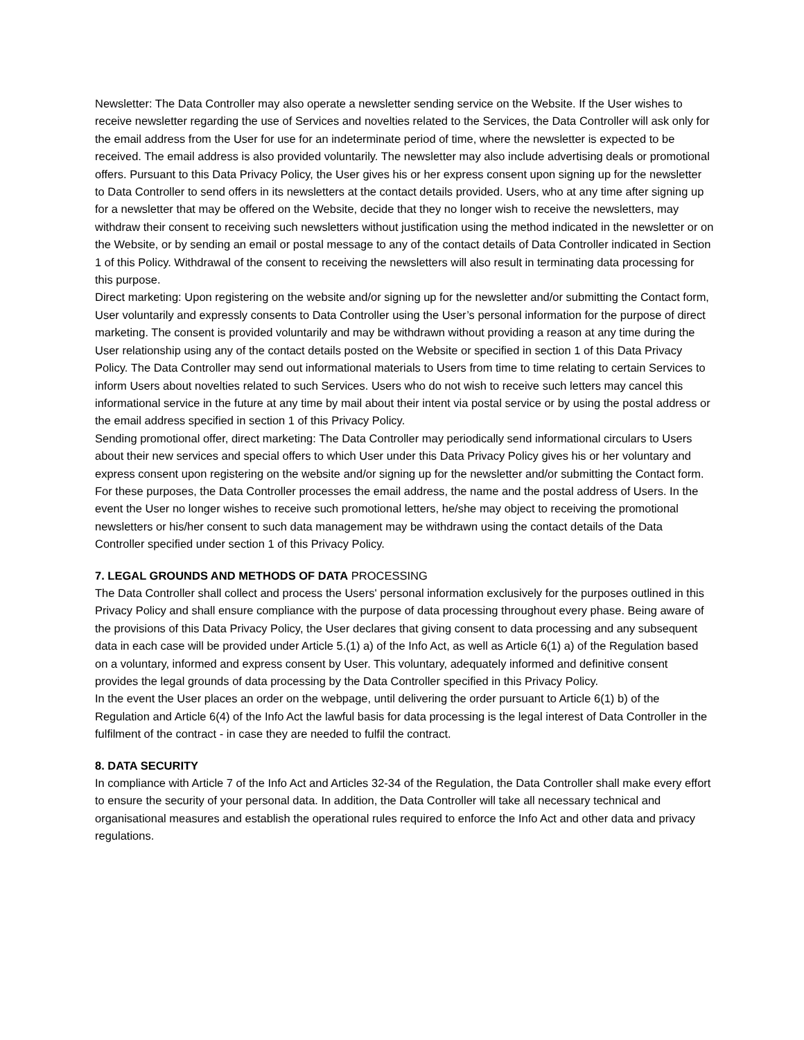Newsletter: The Data Controller may also operate a newsletter sending service on the Website. If the User wishes to receive newsletter regarding the use of Services and novelties related to the Services, the Data Controller will ask only for the email address from the User for use for an indeterminate period of time, where the newsletter is expected to be received. The email address is also provided voluntarily. The newsletter may also include advertising deals or promotional offers. Pursuant to this Data Privacy Policy, the User gives his or her express consent upon signing up for the newsletter to Data Controller to send offers in its newsletters at the contact details provided. Users, who at any time after signing up for a newsletter that may be offered on the Website, decide that they no longer wish to receive the newsletters, may withdraw their consent to receiving such newsletters without justification using the method indicated in the newsletter or on the Website, or by sending an email or postal message to any of the contact details of Data Controller indicated in Section 1 of this Policy. Withdrawal of the consent to receiving the newsletters will also result in terminating data processing for this purpose.
Direct marketing: Upon registering on the website and/or signing up for the newsletter and/or submitting the Contact form, User voluntarily and expressly consents to Data Controller using the User’s personal information for the purpose of direct marketing. The consent is provided voluntarily and may be withdrawn without providing a reason at any time during the User relationship using any of the contact details posted on the Website or specified in section 1 of this Data Privacy Policy. The Data Controller may send out informational materials to Users from time to time relating to certain Services to inform Users about novelties related to such Services. Users who do not wish to receive such letters may cancel this informational service in the future at any time by mail about their intent via postal service or by using the postal address or the email address specified in section 1 of this Privacy Policy.
Sending promotional offer, direct marketing: The Data Controller may periodically send informational circulars to Users about their new services and special offers to which User under this Data Privacy Policy gives his or her voluntary and express consent upon registering on the website and/or signing up for the newsletter and/or submitting the Contact form. For these purposes, the Data Controller processes the email address, the name and the postal address of Users. In the event the User no longer wishes to receive such promotional letters, he/she may object to receiving the promotional newsletters or his/her consent to such data management may be withdrawn using the contact details of the Data Controller specified under section 1 of this Privacy Policy.
7. LEGAL GROUNDS AND METHODS OF DATA PROCESSING
The Data Controller shall collect and process the Users' personal information exclusively for the purposes outlined in this Privacy Policy and shall ensure compliance with the purpose of data processing throughout every phase. Being aware of the provisions of this Data Privacy Policy, the User declares that giving consent to data processing and any subsequent data in each case will be provided under Article 5.(1) a) of the Info Act, as well as Article 6(1) a) of the Regulation based on a voluntary, informed and express consent by User. This voluntary, adequately informed and definitive consent provides the legal grounds of data processing by the Data Controller specified in this Privacy Policy.
In the event the User places an order on the webpage, until delivering the order pursuant to Article 6(1) b) of the Regulation and Article 6(4) of the Info Act the lawful basis for data processing is the legal interest of Data Controller in the fulfilment of the contract - in case they are needed to fulfil the contract.
8. DATA SECURITY
In compliance with Article 7 of the Info Act and Articles 32-34 of the Regulation, the Data Controller shall make every effort to ensure the security of your personal data. In addition, the Data Controller will take all necessary technical and organisational measures and establish the operational rules required to enforce the Info Act and other data and privacy regulations.